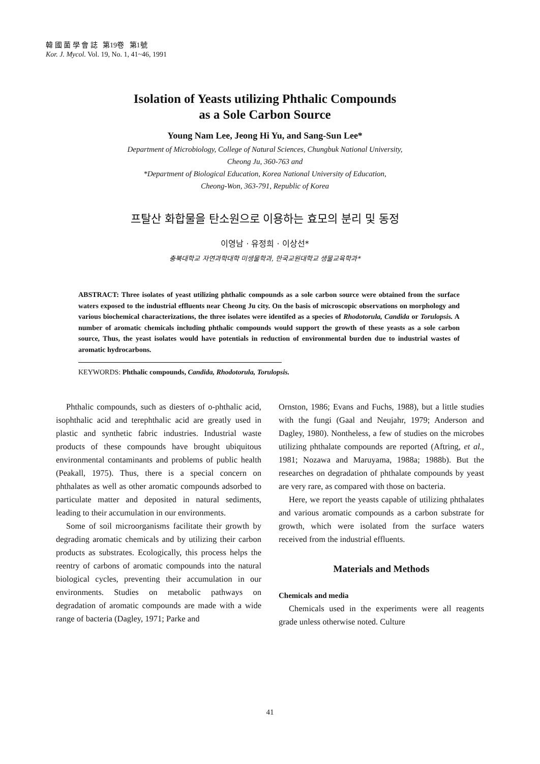韓 國 菌 學 會 誌 第19卷 第1號
Kor. J. Mycol. Vol. 19, No. 1, 41~46, 1991
Isolation of Yeasts utilizing Phthalic Compounds
as a Sole Carbon Source
Young Nam Lee, Jeong Hi Yu, and Sang-Sun Lee*
Department of Microbiology, College of Natural Sciences, Chungbuk National University,
Cheong Ju, 360-763 and
*Department of Biological Education, Korea National University of Education,
Cheong-Won, 363-791, Republic of Korea
프탈산 화합물을 탄소원으로 이용하는 효모의 분리 및 동정
이영남 · 유정희 · 이상선*
충북대학교 자연과학대학 미생물학과, 한국교원대학교 생물교육학과*
ABSTRACT: Three isolates of yeast utilizing phthalic compounds as a sole carbon source were obtained from the surface waters exposed to the industrial effluents near Cheong Ju city. On the basis of microscopic observations on morphology and various biochemical characterizations, the three isolates were identifed as a species of Rhodotorula, Candida or Torulopsis. A number of aromatic chemicals including phthalic compounds would support the growth of these yeasts as a sole carbon source, Thus, the yeast isolates would have potentials in reduction of environmental burden due to industrial wastes of aromatic hydrocarbons.
KEYWORDS: Phthalic compounds, Candida, Rhodotorula, Torulopsis.
Phthalic compounds, such as diesters of o-phthalic acid, isophthalic acid and terephthalic acid are greatly used in plastic and synthetic fabric industries. Industrial waste products of these compounds have brought ubiquitous environmental contaminants and problems of public health (Peakall, 1975). Thus, there is a special concern on phthalates as well as other aromatic compounds adsorbed to particulate matter and deposited in natural sediments, leading to their accumulation in our environments.
Some of soil microorganisms facilitate their growth by degrading aromatic chemicals and by utilizing their carbon products as substrates. Ecologically, this process helps the reentry of carbons of aromatic compounds into the natural biological cycles, preventing their accumulation in our environments. Studies on metabolic pathways on degradation of aromatic compounds are made with a wide range of bacteria (Dagley, 1971; Parke and
Ornston, 1986; Evans and Fuchs, 1988), but a little studies with the fungi (Gaal and Neujahr, 1979; Anderson and Dagley, 1980). Nontheless, a few of studies on the microbes utilizing phthalate compounds are reported (Aftring, et al., 1981; Nozawa and Maruyama, 1988a; 1988b). But the researches on degradation of phthalate compounds by yeast are very rare, as compared with those on bacteria.
Here, we report the yeasts capable of utilizing phthalates and various aromatic compounds as a carbon substrate for growth, which were isolated from the surface waters received from the industrial effluents.
Materials and Methods
Chemicals and media
Chemicals used in the experiments were all reagents grade unless otherwise noted. Culture
41